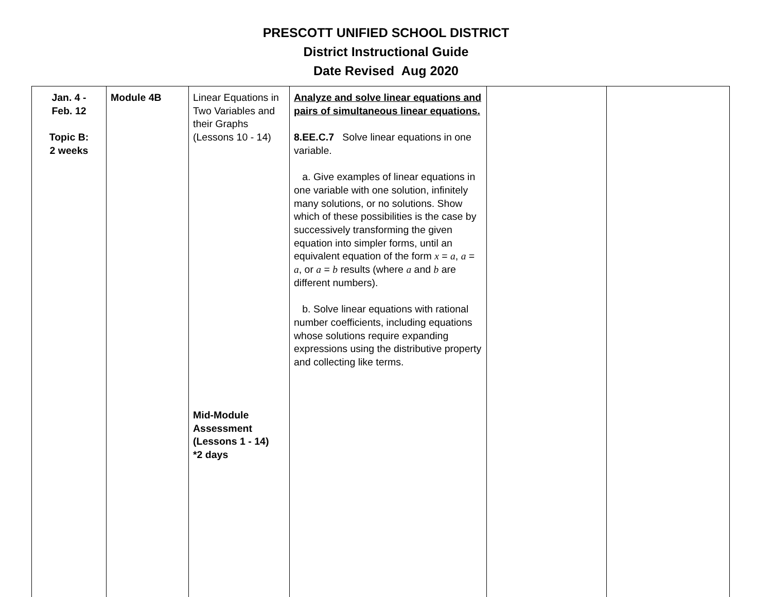PRESCOTT UNIFIED SCHOOL DISTRICT
District Instructional Guide
Date Revised Aug 2020
| Jan. 4 - Feb. 12 Topic B: 2 weeks | Module 4B | Linear Equations in Two Variables and their Graphs (Lessons 10 - 14) Mid-Module Assessment (Lessons 1 - 14) *2 days | Analyze and solve linear equations and pairs of simultaneous linear equations. 8.EE.C.7 Solve linear equations in one variable. a. Give examples of linear equations in one variable with one solution, infinitely many solutions, or no solutions. Show which of these possibilities is the case by successively transforming the given equation into simpler forms, until an equivalent equation of the form x = a , a = a , or a = b results (where a and b are different numbers). b. Solve linear equations with rational number coefficients, including equations whose solutions require expanding expressions using the distributive property and collecting like terms. | | |